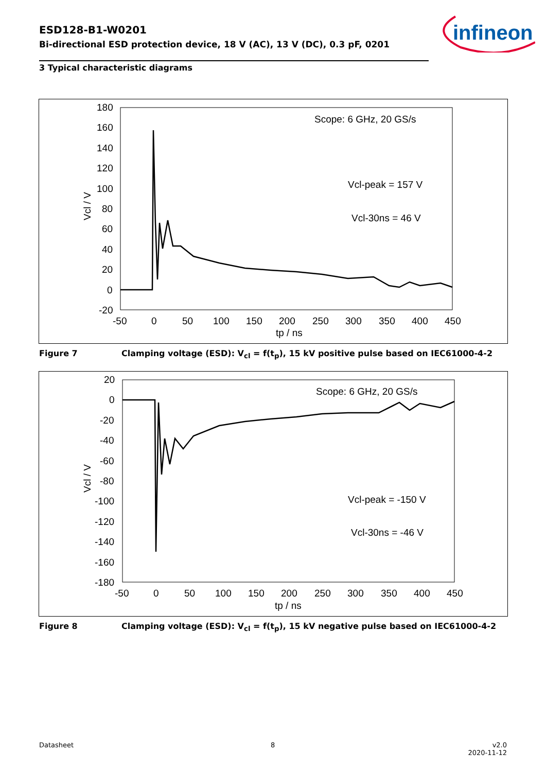ESD128-B1-W0201
Bi-directional ESD protection device, 18 V (AC), 13 V (DC), 0.3 pF, 0201
infineon
3 Typical characteristic diagrams
180
160
140
120
100
80
60
40
20
0
-20
-50
0
50
100
150
200
250
300
350
400
450
tp / ns
Vcl / V
Scope: 6 GHz, 20 GS/s
Vcl-peak = 157 V
Vcl-30ns = 46 V
Figure 7 Clamping voltage (ESD): V<sub>cl</sub> = f(t<sub>p</sub>), 15 kV positive pulse based on IEC61000-4-2
20
0
-20
-40
-60
-80
-100
-120
-140
-160
-180
-50
0
50
100
150
200
250
300
350
400
450
tp / ns
Vcl / V
Scope: 6 GHz, 20 GS/s
Vcl-peak = -150 V
Vcl-30ns = -46 V
Figure 8 Clamping voltage (ESD): V<sub>cl</sub> = f(t<sub>p</sub>), 15 kV negative pulse based on IEC61000-4-2
Datasheet 8
v2.0
2020-11-12